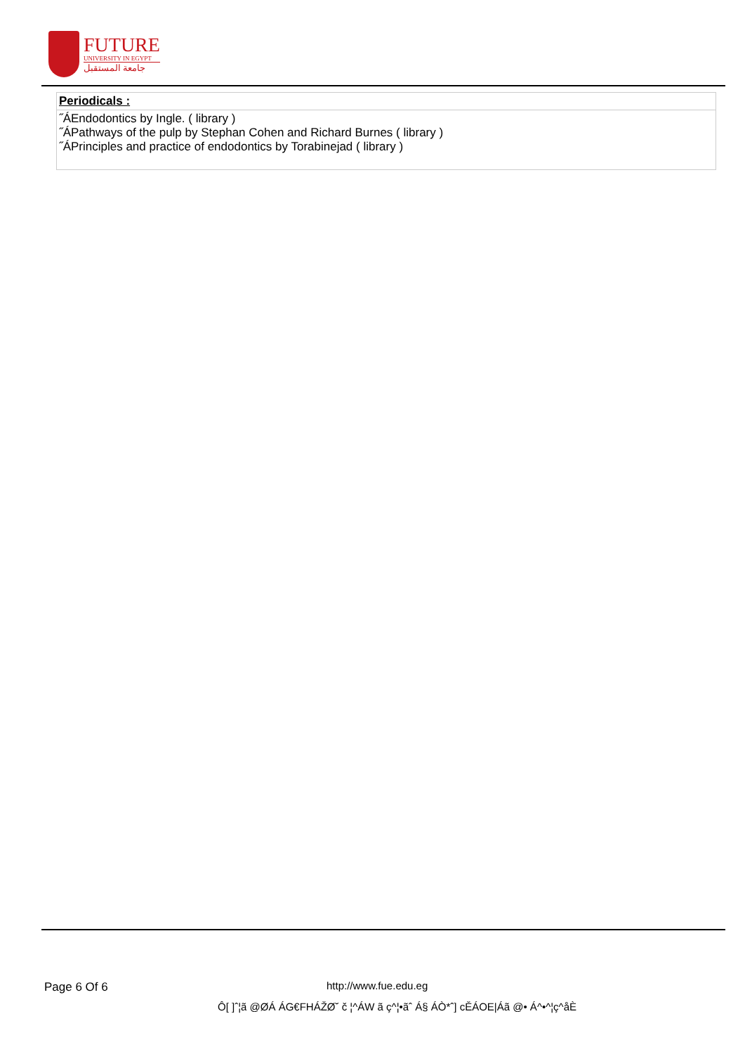FUTURE
UNIVERSITY IN EGYPT
جامعة المستقبل
| Periodicals : |
| --- |
| ˝ÁEndodontics by Ingle. ( library ) ˝ÁPathways of the pulp by Stephan Cohen and Richard Burnes ( library ) ˝ÁPrinciples and practice of endodontics by Torabinejad ( library ) |
Page 6 Of 6 http://www.fue.edu.eg
Ô[ ]ˆ¦ã @ØÁ ÁG€FHÁŽØ˘ č ¦^ÁW ã ç^¦•ãˆ Á§ ÁÒ*ˆ] cĚÁOE|Áã @• Á^•^¦ç^åÈ